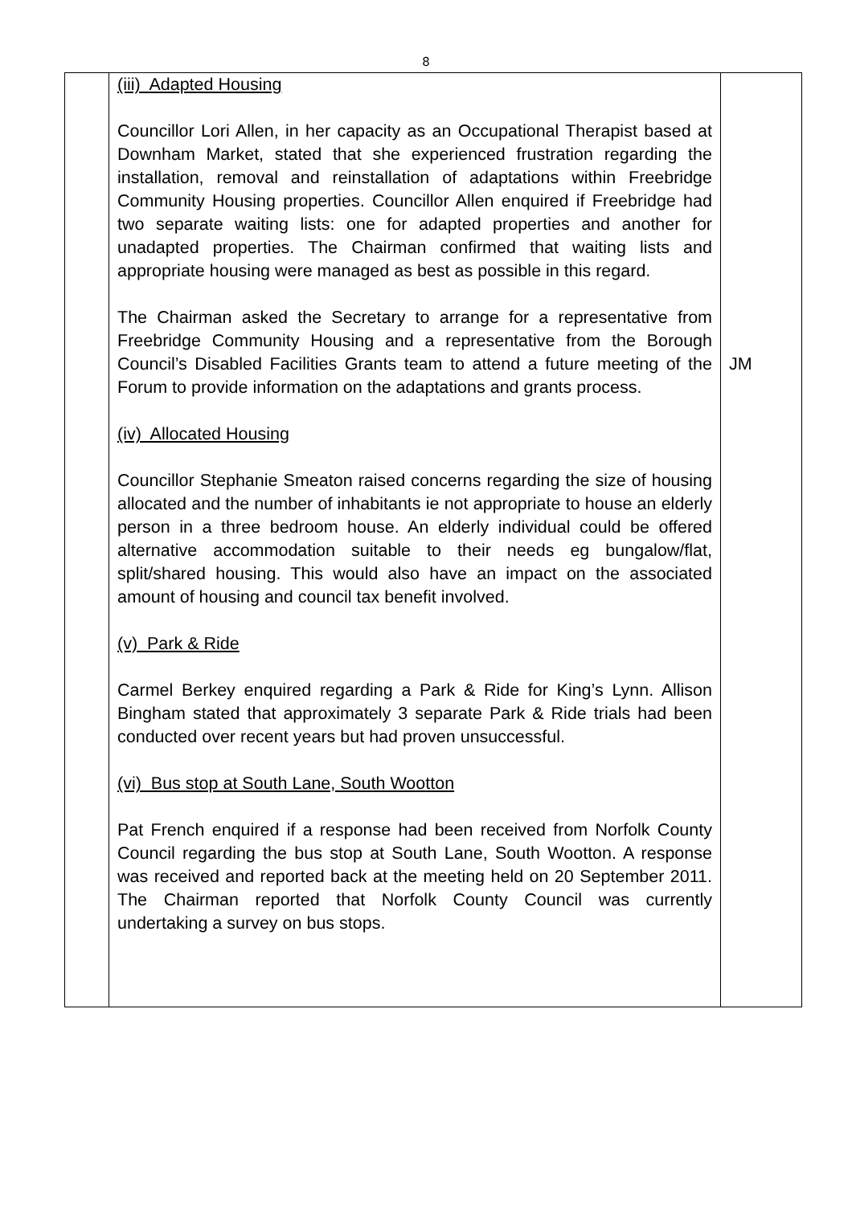8
| | (iii) Adapted Housing Councillor Lori Allen, in her capacity as an Occupational Therapist based at Downham Market, stated that she experienced frustration regarding the installation, removal and reinstallation of adaptations within Freebridge Community Housing properties. Councillor Allen enquired if Freebridge had two separate waiting lists: one for adapted properties and another for unadapted properties. The Chairman confirmed that waiting lists and appropriate housing were managed as best as possible in this regard. The Chairman asked the Secretary to arrange for a representative from Freebridge Community Housing and a representative from the Borough Council’s Disabled Facilities Grants team to attend a future meeting of the Forum to provide information on the adaptations and grants process. (iv) Allocated Housing Councillor Stephanie Smeaton raised concerns regarding the size of housing allocated and the number of inhabitants ie not appropriate to house an elderly person in a three bedroom house. An elderly individual could be offered alternative accommodation suitable to their needs eg bungalow/flat, split/shared housing. This would also have an impact on the associated amount of housing and council tax benefit involved. (v) Park & Ride Carmel Berkey enquired regarding a Park & Ride for King’s Lynn. Allison Bingham stated that approximately 3 separate Park & Ride trials had been conducted over recent years but had proven unsuccessful. (vi) Bus stop at South Lane, South Wootton Pat French enquired if a response had been received from Norfolk County Council regarding the bus stop at South Lane, South Wootton. A response was received and reported back at the meeting held on 20 September 2011. The Chairman reported that Norfolk County Council was currently undertaking a survey on bus stops. | JM |